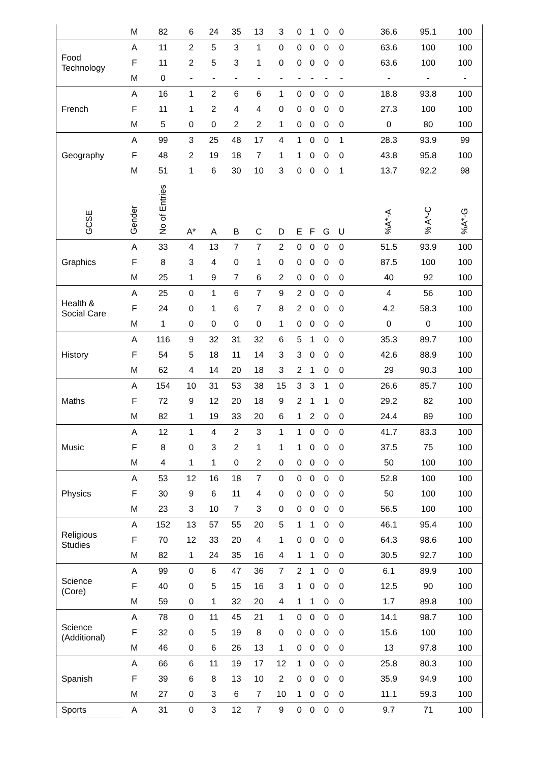| | M | 82 | 6 | 24 | 35 | 13 | 3 | 0 | 1 | 0 | 0 | | 36.6 | 95.1 | 100 |
| Food Technology | A | 11 | 2 | 5 | 3 | 1 | 0 | 0 | 0 | 0 | 0 | | 63.6 | 100 | 100 |
| | F | 11 | 2 | 5 | 3 | 1 | 0 | 0 | 0 | 0 | 0 | | 63.6 | 100 | 100 |
| | M | 0 | - | - | - | - | - | - | - | - | - | | - | - | - |
| French | A | 16 | 1 | 2 | 6 | 6 | 1 | 0 | 0 | 0 | 0 | | 18.8 | 93.8 | 100 |
| | F | 11 | 1 | 2 | 4 | 4 | 0 | 0 | 0 | 0 | 0 | | 27.3 | 100 | 100 |
| | M | 5 | 0 | 0 | 2 | 2 | 1 | 0 | 0 | 0 | 0 | | 0 | 80 | 100 |
| Geography | A | 99 | 3 | 25 | 48 | 17 | 4 | 1 | 0 | 0 | 1 | | 28.3 | 93.9 | 99 |
| | F | 48 | 2 | 19 | 18 | 7 | 1 | 1 | 0 | 0 | 0 | | 43.8 | 95.8 | 100 |
| | M | 51 | 1 | 6 | 30 | 10 | 3 | 0 | 0 | 0 | 1 | | 13.7 | 92.2 | 98 |
| GCSE | Gender | No of Entries | A* | A | B | C | D | E | F | G | U | | %A*-A | % A*-C | %A*-G |
| Graphics | A | 33 | 4 | 13 | 7 | 7 | 2 | 0 | 0 | 0 | 0 | | 51.5 | 93.9 | 100 |
| | F | 8 | 3 | 4 | 0 | 1 | 0 | 0 | 0 | 0 | 0 | | 87.5 | 100 | 100 |
| | M | 25 | 1 | 9 | 7 | 6 | 2 | 0 | 0 | 0 | 0 | | 40 | 92 | 100 |
| Health & Social Care | A | 25 | 0 | 1 | 6 | 7 | 9 | 2 | 0 | 0 | 0 | | 4 | 56 | 100 |
| | F | 24 | 0 | 1 | 6 | 7 | 8 | 2 | 0 | 0 | 0 | | 4.2 | 58.3 | 100 |
| | M | 1 | 0 | 0 | 0 | 0 | 1 | 0 | 0 | 0 | 0 | | 0 | 0 | 100 |
| History | A | 116 | 9 | 32 | 31 | 32 | 6 | 5 | 1 | 0 | 0 | | 35.3 | 89.7 | 100 |
| | F | 54 | 5 | 18 | 11 | 14 | 3 | 3 | 0 | 0 | 0 | | 42.6 | 88.9 | 100 |
| | M | 62 | 4 | 14 | 20 | 18 | 3 | 2 | 1 | 0 | 0 | | 29 | 90.3 | 100 |
| Maths | A | 154 | 10 | 31 | 53 | 38 | 15 | 3 | 3 | 1 | 0 | | 26.6 | 85.7 | 100 |
| | F | 72 | 9 | 12 | 20 | 18 | 9 | 2 | 1 | 1 | 0 | | 29.2 | 82 | 100 |
| | M | 82 | 1 | 19 | 33 | 20 | 6 | 1 | 2 | 0 | 0 | | 24.4 | 89 | 100 |
| Music | A | 12 | 1 | 4 | 2 | 3 | 1 | 1 | 0 | 0 | 0 | | 41.7 | 83.3 | 100 |
| | F | 8 | 0 | 3 | 2 | 1 | 1 | 1 | 0 | 0 | 0 | | 37.5 | 75 | 100 |
| | M | 4 | 1 | 1 | 0 | 2 | 0 | 0 | 0 | 0 | 0 | | 50 | 100 | 100 |
| Physics | A | 53 | 12 | 16 | 18 | 7 | 0 | 0 | 0 | 0 | 0 | | 52.8 | 100 | 100 |
| | F | 30 | 9 | 6 | 11 | 4 | 0 | 0 | 0 | 0 | 0 | | 50 | 100 | 100 |
| | M | 23 | 3 | 10 | 7 | 3 | 0 | 0 | 0 | 0 | 0 | | 56.5 | 100 | 100 |
| Religious Studies | A | 152 | 13 | 57 | 55 | 20 | 5 | 1 | 1 | 0 | 0 | | 46.1 | 95.4 | 100 |
| | F | 70 | 12 | 33 | 20 | 4 | 1 | 0 | 0 | 0 | 0 | | 64.3 | 98.6 | 100 |
| | M | 82 | 1 | 24 | 35 | 16 | 4 | 1 | 1 | 0 | 0 | | 30.5 | 92.7 | 100 |
| Science (Core) | A | 99 | 0 | 6 | 47 | 36 | 7 | 2 | 1 | 0 | 0 | | 6.1 | 89.9 | 100 |
| | F | 40 | 0 | 5 | 15 | 16 | 3 | 1 | 0 | 0 | 0 | | 12.5 | 90 | 100 |
| | M | 59 | 0 | 1 | 32 | 20 | 4 | 1 | 1 | 0 | 0 | | 1.7 | 89.8 | 100 |
| Science (Additional) | A | 78 | 0 | 11 | 45 | 21 | 1 | 0 | 0 | 0 | 0 | | 14.1 | 98.7 | 100 |
| | F | 32 | 0 | 5 | 19 | 8 | 0 | 0 | 0 | 0 | 0 | | 15.6 | 100 | 100 |
| | M | 46 | 0 | 6 | 26 | 13 | 1 | 0 | 0 | 0 | 0 | | 13 | 97.8 | 100 |
| Spanish | A | 66 | 6 | 11 | 19 | 17 | 12 | 1 | 0 | 0 | 0 | | 25.8 | 80.3 | 100 |
| | F | 39 | 6 | 8 | 13 | 10 | 2 | 0 | 0 | 0 | 0 | | 35.9 | 94.9 | 100 |
| | M | 27 | 0 | 3 | 6 | 7 | 10 | 1 | 0 | 0 | 0 | | 11.1 | 59.3 | 100 |
| Sports | A | 31 | 0 | 3 | 12 | 7 | 9 | 0 | 0 | 0 | 0 | | 9.7 | 71 | 100 |